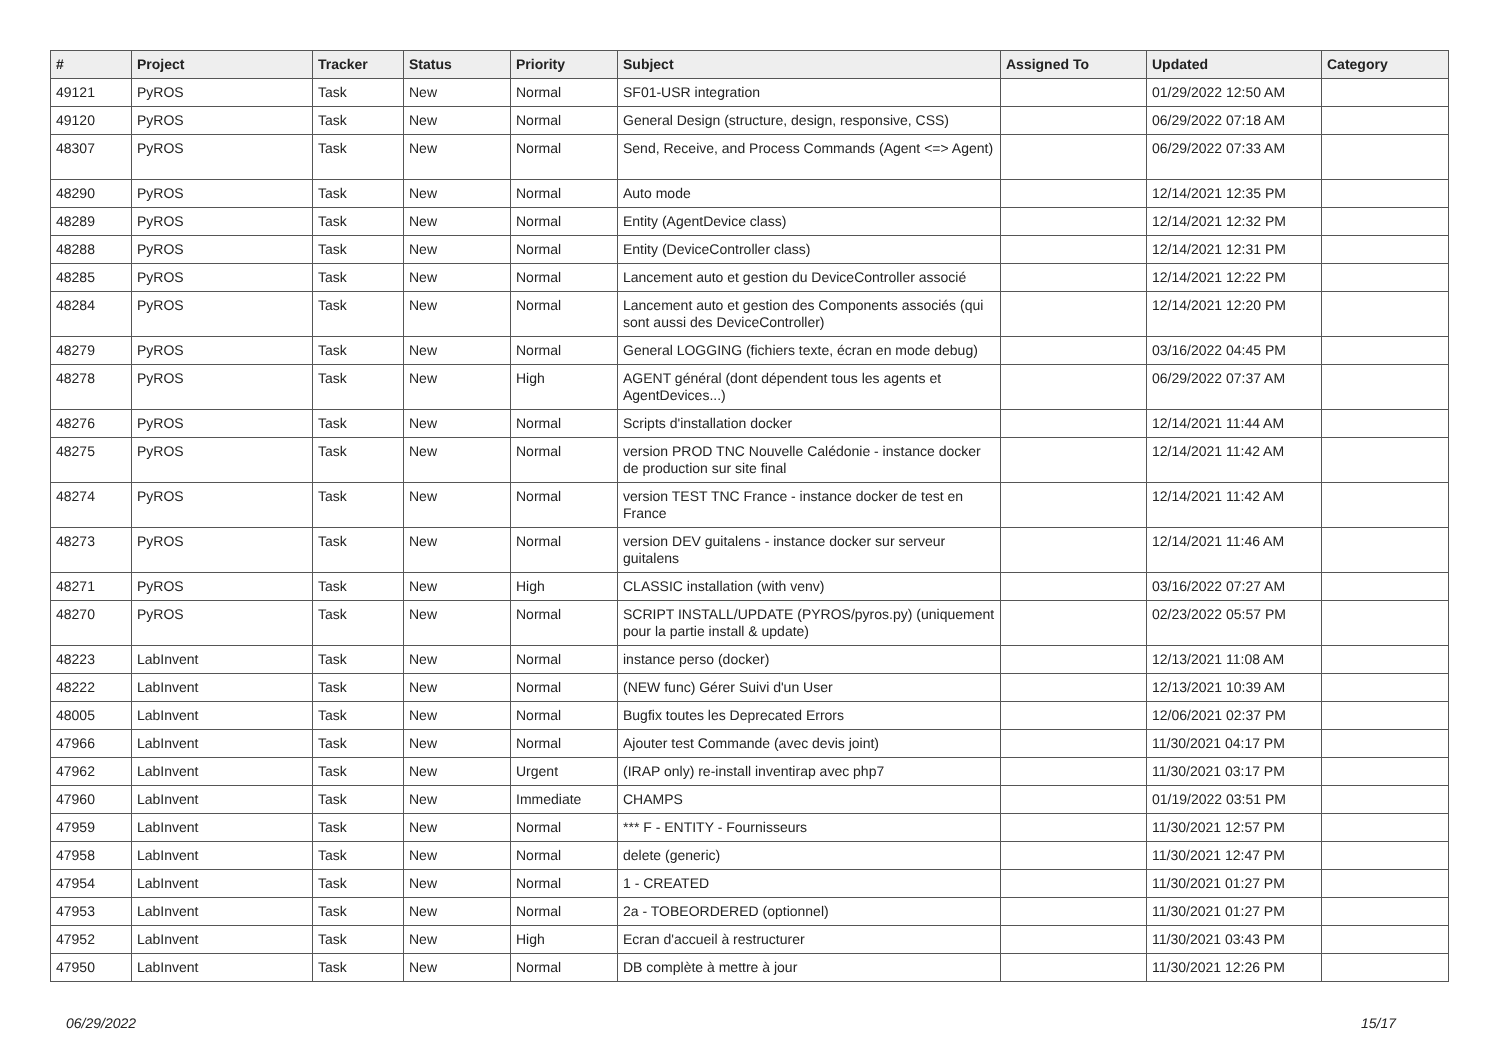| # | Project | Tracker | Status | Priority | Subject | Assigned To | Updated | Category |
| --- | --- | --- | --- | --- | --- | --- | --- | --- |
| 49121 | PyROS | Task | New | Normal | SF01-USR integration | | 01/29/2022 12:50 AM | |
| 49120 | PyROS | Task | New | Normal | General Design (structure, design, responsive, CSS) | | 06/29/2022 07:18 AM | |
| 48307 | PyROS | Task | New | Normal | Send, Receive, and Process Commands (Agent <=> Agent) | | 06/29/2022 07:33 AM | |
| 48290 | PyROS | Task | New | Normal | Auto mode | | 12/14/2021 12:35 PM | |
| 48289 | PyROS | Task | New | Normal | Entity (AgentDevice class) | | 12/14/2021 12:32 PM | |
| 48288 | PyROS | Task | New | Normal | Entity (DeviceController class) | | 12/14/2021 12:31 PM | |
| 48285 | PyROS | Task | New | Normal | Lancement auto et gestion du DeviceController associé | | 12/14/2021 12:22 PM | |
| 48284 | PyROS | Task | New | Normal | Lancement auto et gestion des Components associés (qui sont aussi des DeviceController) | | 12/14/2021 12:20 PM | |
| 48279 | PyROS | Task | New | Normal | General LOGGING (fichiers texte, écran en mode debug) | | 03/16/2022 04:45 PM | |
| 48278 | PyROS | Task | New | High | AGENT général (dont dépendent tous les agents et AgentDevices...) | | 06/29/2022 07:37 AM | |
| 48276 | PyROS | Task | New | Normal | Scripts d'installation docker | | 12/14/2021 11:44 AM | |
| 48275 | PyROS | Task | New | Normal | version PROD TNC Nouvelle Calédonie - instance docker de production sur site final | | 12/14/2021 11:42 AM | |
| 48274 | PyROS | Task | New | Normal | version TEST TNC France - instance docker de test en France | | 12/14/2021 11:42 AM | |
| 48273 | PyROS | Task | New | Normal | version DEV guitalens - instance docker sur serveur guitalens | | 12/14/2021 11:46 AM | |
| 48271 | PyROS | Task | New | High | CLASSIC installation (with venv) | | 03/16/2022 07:27 AM | |
| 48270 | PyROS | Task | New | Normal | SCRIPT INSTALL/UPDATE (PYROS/pyros.py) (uniquement pour la partie install & update) | | 02/23/2022 05:57 PM | |
| 48223 | LabInvent | Task | New | Normal | instance perso (docker) | | 12/13/2021 11:08 AM | |
| 48222 | LabInvent | Task | New | Normal | (NEW func) Gérer Suivi d'un User | | 12/13/2021 10:39 AM | |
| 48005 | LabInvent | Task | New | Normal | Bugfix toutes les Deprecated Errors | | 12/06/2021 02:37 PM | |
| 47966 | LabInvent | Task | New | Normal | Ajouter test Commande (avec devis joint) | | 11/30/2021 04:17 PM | |
| 47962 | LabInvent | Task | New | Urgent | (IRAP only) re-install inventirap avec php7 | | 11/30/2021 03:17 PM | |
| 47960 | LabInvent | Task | New | Immediate | CHAMPS | | 01/19/2022 03:51 PM | |
| 47959 | LabInvent | Task | New | Normal | *** F - ENTITY - Fournisseurs | | 11/30/2021 12:57 PM | |
| 47958 | LabInvent | Task | New | Normal | delete (generic) | | 11/30/2021 12:47 PM | |
| 47954 | LabInvent | Task | New | Normal | 1 - CREATED | | 11/30/2021 01:27 PM | |
| 47953 | LabInvent | Task | New | Normal | 2a - TOBEORDERED (optionnel) | | 11/30/2021 01:27 PM | |
| 47952 | LabInvent | Task | New | High | Ecran d'accueil à restructurer | | 11/30/2021 03:43 PM | |
| 47950 | LabInvent | Task | New | Normal | DB complète à mettre à jour | | 11/30/2021 12:26 PM | |
06/29/2022 15/17